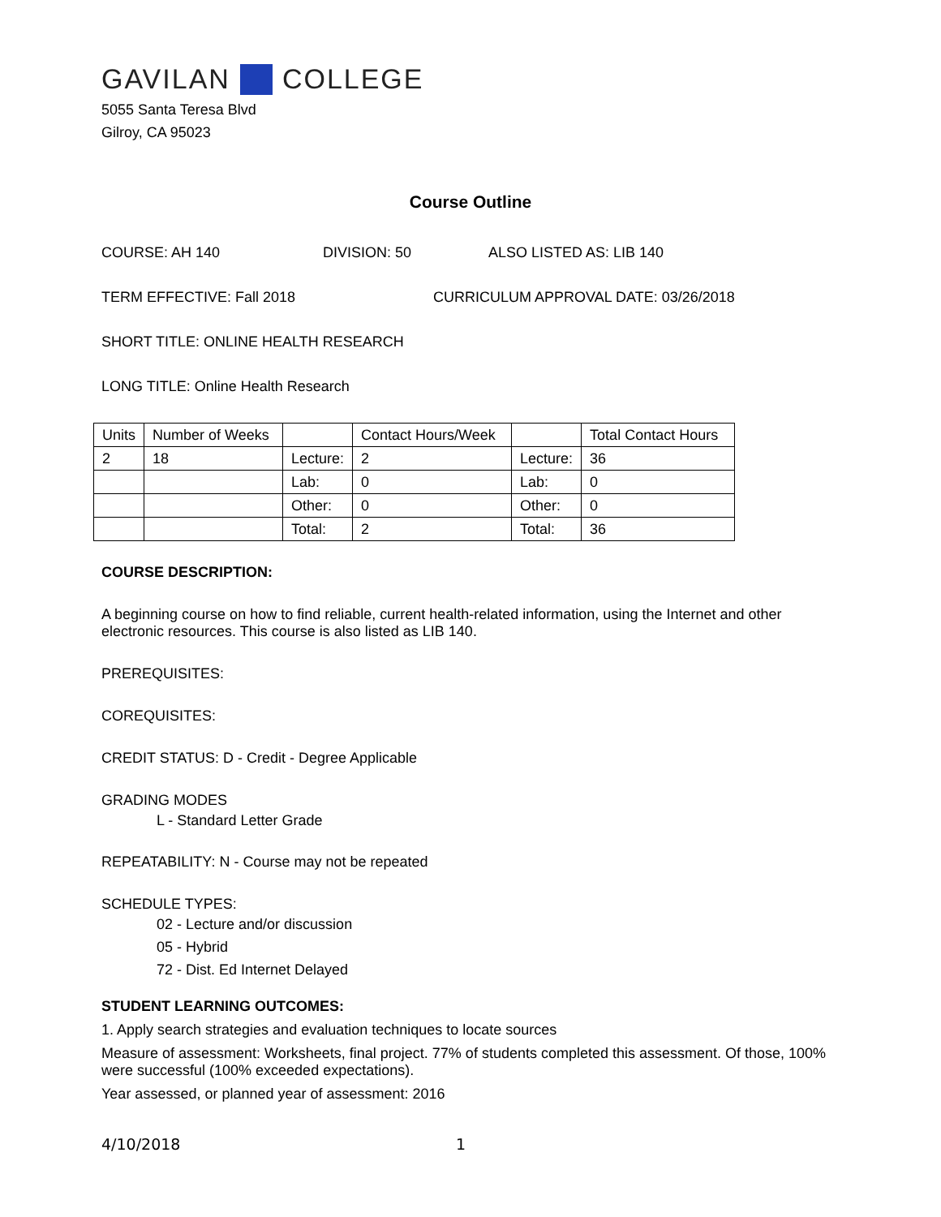GAVILAN COLLEGE
5055 Santa Teresa Blvd
Gilroy, CA 95023
Course Outline
COURSE: AH 140 DIVISION: 50 ALSO LISTED AS: LIB 140
TERM EFFECTIVE: Fall 2018 CURRICULUM APPROVAL DATE: 03/26/2018
SHORT TITLE: ONLINE HEALTH RESEARCH
LONG TITLE: Online Health Research
| Units | Number of Weeks | | Contact Hours/Week | | Total Contact Hours |
| 2 | 18 | Lecture: | 2 | Lecture: | 36 |
| | | Lab: | 0 | Lab: | 0 |
| | | Other: | 0 | Other: | 0 |
| | | Total: | 2 | Total: | 36 |
COURSE DESCRIPTION:
A beginning course on how to find reliable, current health-related information, using the Internet and other electronic resources. This course is also listed as LIB 140.
PREREQUISITES:
COREQUISITES:
CREDIT STATUS: D - Credit - Degree Applicable
GRADING MODES
L - Standard Letter Grade
REPEATABILITY: N - Course may not be repeated
SCHEDULE TYPES:
02 - Lecture and/or discussion
05 - Hybrid
72 - Dist. Ed Internet Delayed
STUDENT LEARNING OUTCOMES:
1. Apply search strategies and evaluation techniques to locate sources
Measure of assessment: Worksheets, final project. 77% of students completed this assessment. Of those, 100% were successful (100% exceeded expectations).
Year assessed, or planned year of assessment: 2016
4/10/2018 1